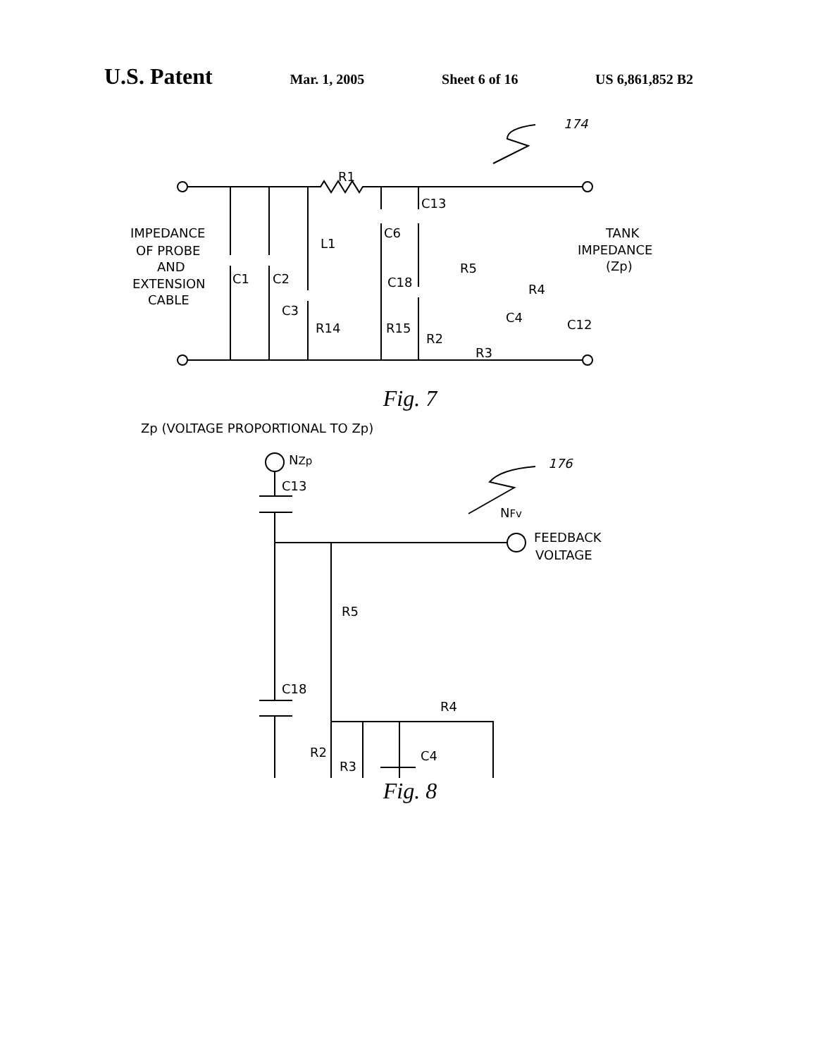U.S. Patent Mar. 1, 2005 Sheet 6 of 16 US 6,861,852 B2
174
IMPEDANCE
OF PROBE
AND
EXTENSION
CABLE
TANK
IMPEDANCE
(Zp)
R1
C1
C2
C3
L1
C6
C13
C18
R14
R15
R5
R2
R3
C4
R4
C12
Fig. 7
Zp (VOLTAGE PROPORTIONAL TO Zp)
NZp
176
NFv
FEEDBACK
VOLTAGE
C13
C18
R5
R4
R2
R3
C4
Fig. 8